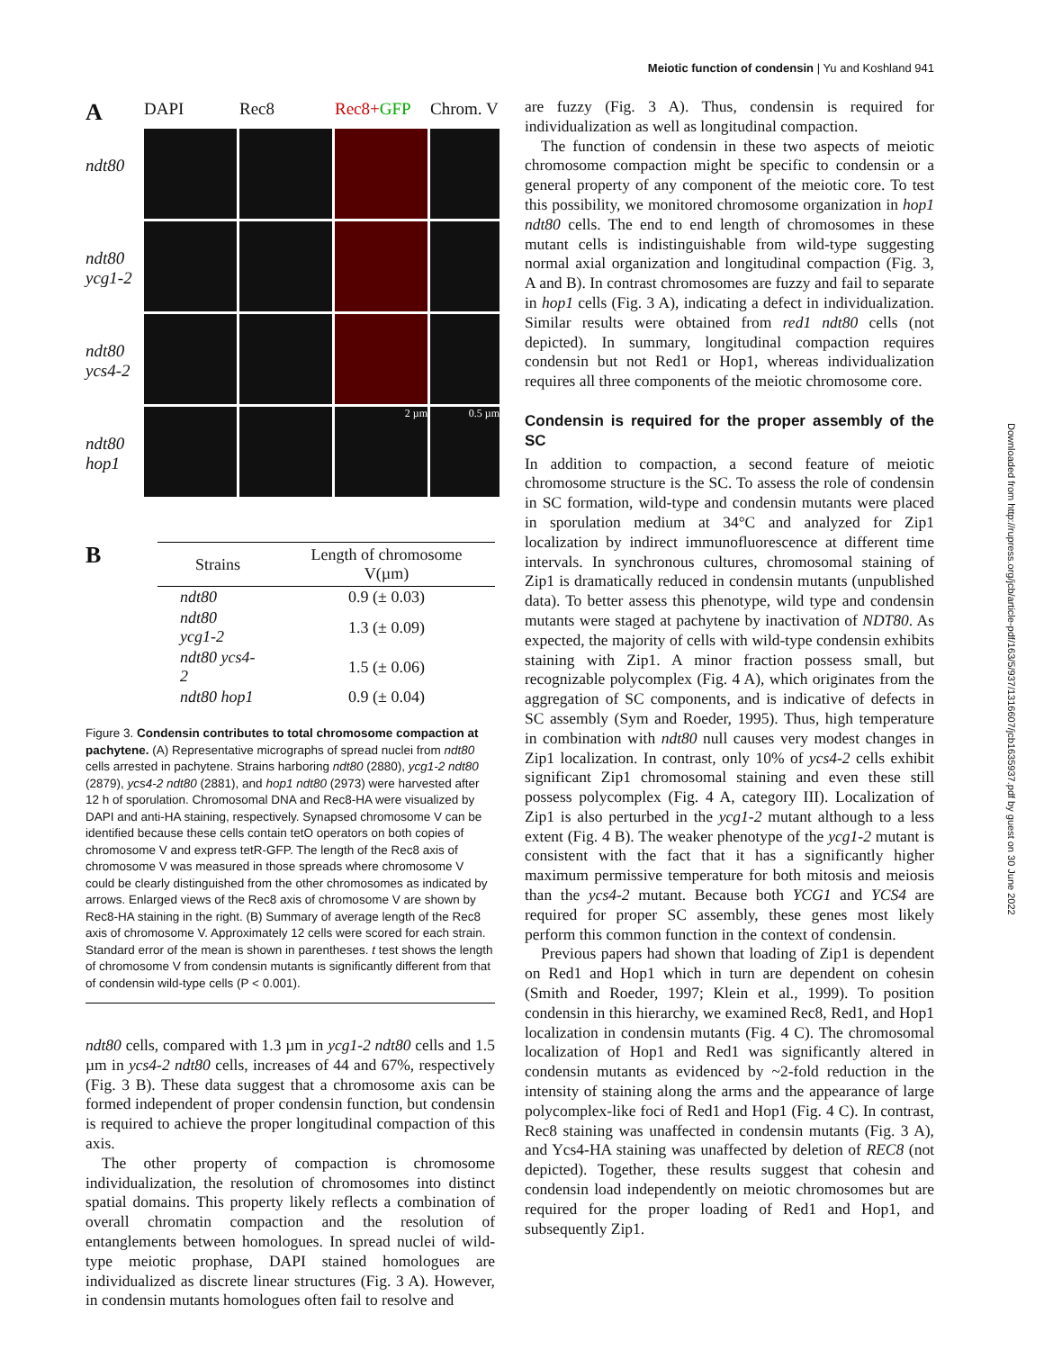Meiotic function of condensin | Yu and Koshland 941
A
DAPI
Rec8
Rec8+GFP
Chrom. V
ndt80
ndt80 ycg1-2
ndt80 ycs4-2
ndt80 hop1
2 µm
0.5 µm
B
| Strains | Length of chromosome V(µm) |
| --- | --- |
| ndt80 | 0.9 (± 0.03) |
| ndt80 ycg1-2 | 1.3 (± 0.09) |
| ndt80 ycs4-2 | 1.5 (± 0.06) |
| ndt80 hop1 | 0.9 (± 0.04) |
Figure 3. Condensin contributes to total chromosome compaction at pachytene. (A) Representative micrographs of spread nuclei from ndt80 cells arrested in pachytene. Strains harboring ndt80 (2880), ycg1-2 ndt80 (2879), ycs4-2 ndt80 (2881), and hop1 ndt80 (2973) were harvested after 12 h of sporulation. Chromosomal DNA and Rec8-HA were visualized by DAPI and anti-HA staining, respectively. Synapsed chromosome V can be identified because these cells contain tetO operators on both copies of chromosome V and express tetR-GFP. The length of the Rec8 axis of chromosome V was measured in those spreads where chromosome V could be clearly distinguished from the other chromosomes as indicated by arrows. Enlarged views of the Rec8 axis of chromosome V are shown by Rec8-HA staining in the right. (B) Summary of average length of the Rec8 axis of chromosome V. Approximately 12 cells were scored for each strain. Standard error of the mean is shown in parentheses. t test shows the length of chromosome V from condensin mutants is significantly different from that of condensin wild-type cells (P < 0.001).
ndt80 cells, compared with 1.3 µm in ycg1-2 ndt80 cells and 1.5 µm in ycs4-2 ndt80 cells, increases of 44 and 67%, respectively (Fig. 3 B). These data suggest that a chromosome axis can be formed independent of proper condensin function, but condensin is required to achieve the proper longitudinal compaction of this axis.
The other property of compaction is chromosome individualization, the resolution of chromosomes into distinct spatial domains. This property likely reflects a combination of overall chromatin compaction and the resolution of entanglements between homologues. In spread nuclei of wild-type meiotic prophase, DAPI stained homologues are individualized as discrete linear structures (Fig. 3 A). However, in condensin mutants homologues often fail to resolve and
are fuzzy (Fig. 3 A). Thus, condensin is required for individualization as well as longitudinal compaction.
The function of condensin in these two aspects of meiotic chromosome compaction might be specific to condensin or a general property of any component of the meiotic core. To test this possibility, we monitored chromosome organization in hop1 ndt80 cells. The end to end length of chromosomes in these mutant cells is indistinguishable from wild-type suggesting normal axial organization and longitudinal compaction (Fig. 3, A and B). In contrast chromosomes are fuzzy and fail to separate in hop1 cells (Fig. 3 A), indicating a defect in individualization. Similar results were obtained from red1 ndt80 cells (not depicted). In summary, longitudinal compaction requires condensin but not Red1 or Hop1, whereas individualization requires all three components of the meiotic chromosome core.
Condensin is required for the proper assembly of the SC
In addition to compaction, a second feature of meiotic chromosome structure is the SC. To assess the role of condensin in SC formation, wild-type and condensin mutants were placed in sporulation medium at 34°C and analyzed for Zip1 localization by indirect immunofluorescence at different time intervals. In synchronous cultures, chromosomal staining of Zip1 is dramatically reduced in condensin mutants (unpublished data). To better assess this phenotype, wild type and condensin mutants were staged at pachytene by inactivation of NDT80. As expected, the majority of cells with wild-type condensin exhibits staining with Zip1. A minor fraction possess small, but recognizable polycomplex (Fig. 4 A), which originates from the aggregation of SC components, and is indicative of defects in SC assembly (Sym and Roeder, 1995). Thus, high temperature in combination with ndt80 null causes very modest changes in Zip1 localization. In contrast, only 10% of ycs4-2 cells exhibit significant Zip1 chromosomal staining and even these still possess polycomplex (Fig. 4 A, category III). Localization of Zip1 is also perturbed in the ycg1-2 mutant although to a less extent (Fig. 4 B). The weaker phenotype of the ycg1-2 mutant is consistent with the fact that it has a significantly higher maximum permissive temperature for both mitosis and meiosis than the ycs4-2 mutant. Because both YCG1 and YCS4 are required for proper SC assembly, these genes most likely perform this common function in the context of condensin.
Previous papers had shown that loading of Zip1 is dependent on Red1 and Hop1 which in turn are dependent on cohesin (Smith and Roeder, 1997; Klein et al., 1999). To position condensin in this hierarchy, we examined Rec8, Red1, and Hop1 localization in condensin mutants (Fig. 4 C). The chromosomal localization of Hop1 and Red1 was significantly altered in condensin mutants as evidenced by ~2-fold reduction in the intensity of staining along the arms and the appearance of large polycomplex-like foci of Red1 and Hop1 (Fig. 4 C). In contrast, Rec8 staining was unaffected in condensin mutants (Fig. 3 A), and Ycs4-HA staining was unaffected by deletion of REC8 (not depicted). Together, these results suggest that cohesin and condensin load independently on meiotic chromosomes but are required for the proper loading of Red1 and Hop1, and subsequently Zip1.
Downloaded from http://rupress.org/jcb/article-pdf/163/5/937/1316607/jcb1635937.pdf by guest on 30 June 2022